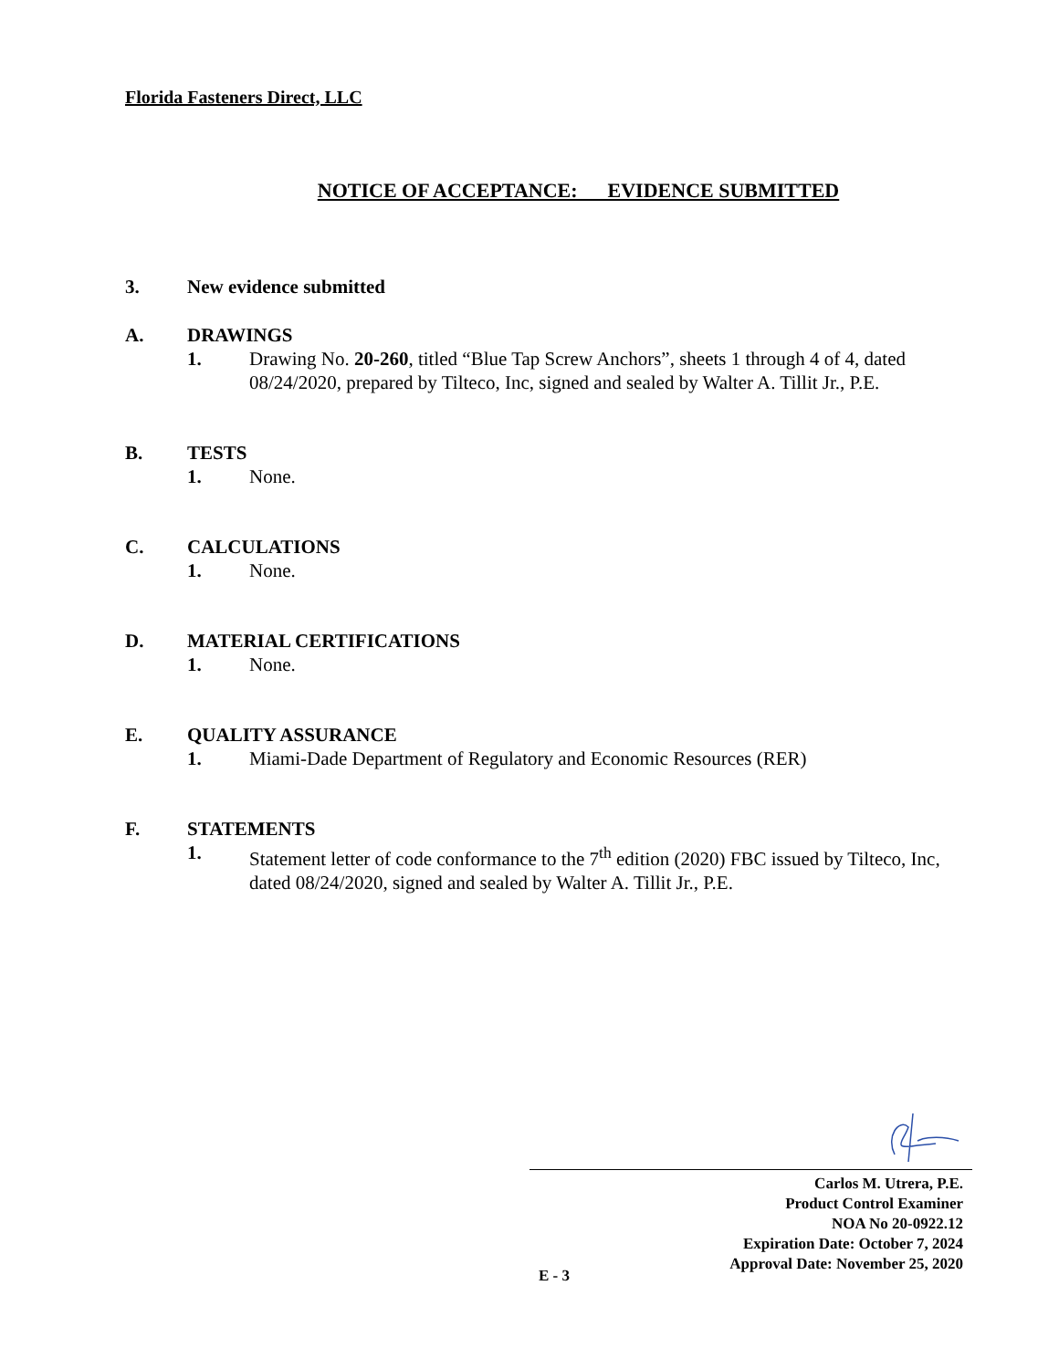Florida Fasteners Direct, LLC
NOTICE OF ACCEPTANCE: EVIDENCE SUBMITTED
3. New evidence submitted
A. DRAWINGS
1. Drawing No. 20-260, titled “Blue Tap Screw Anchors”, sheets 1 through 4 of 4, dated 08/24/2020, prepared by Tilteco, Inc, signed and sealed by Walter A. Tillit Jr., P.E.
B. TESTS
1. None.
C. CALCULATIONS
1. None.
D. MATERIAL CERTIFICATIONS
1. None.
E. QUALITY ASSURANCE
1. Miami-Dade Department of Regulatory and Economic Resources (RER)
F. STATEMENTS
1. Statement letter of code conformance to the 7<sup>th</sup> edition (2020) FBC issued by Tilteco, Inc, dated 08/24/2020, signed and sealed by Walter A. Tillit Jr., P.E.
Carlos M. Utrera, P.E.
Product Control Examiner
NOA No 20-0922.12
Expiration Date: October 7, 2024
Approval Date: November 25, 2020
E - 3